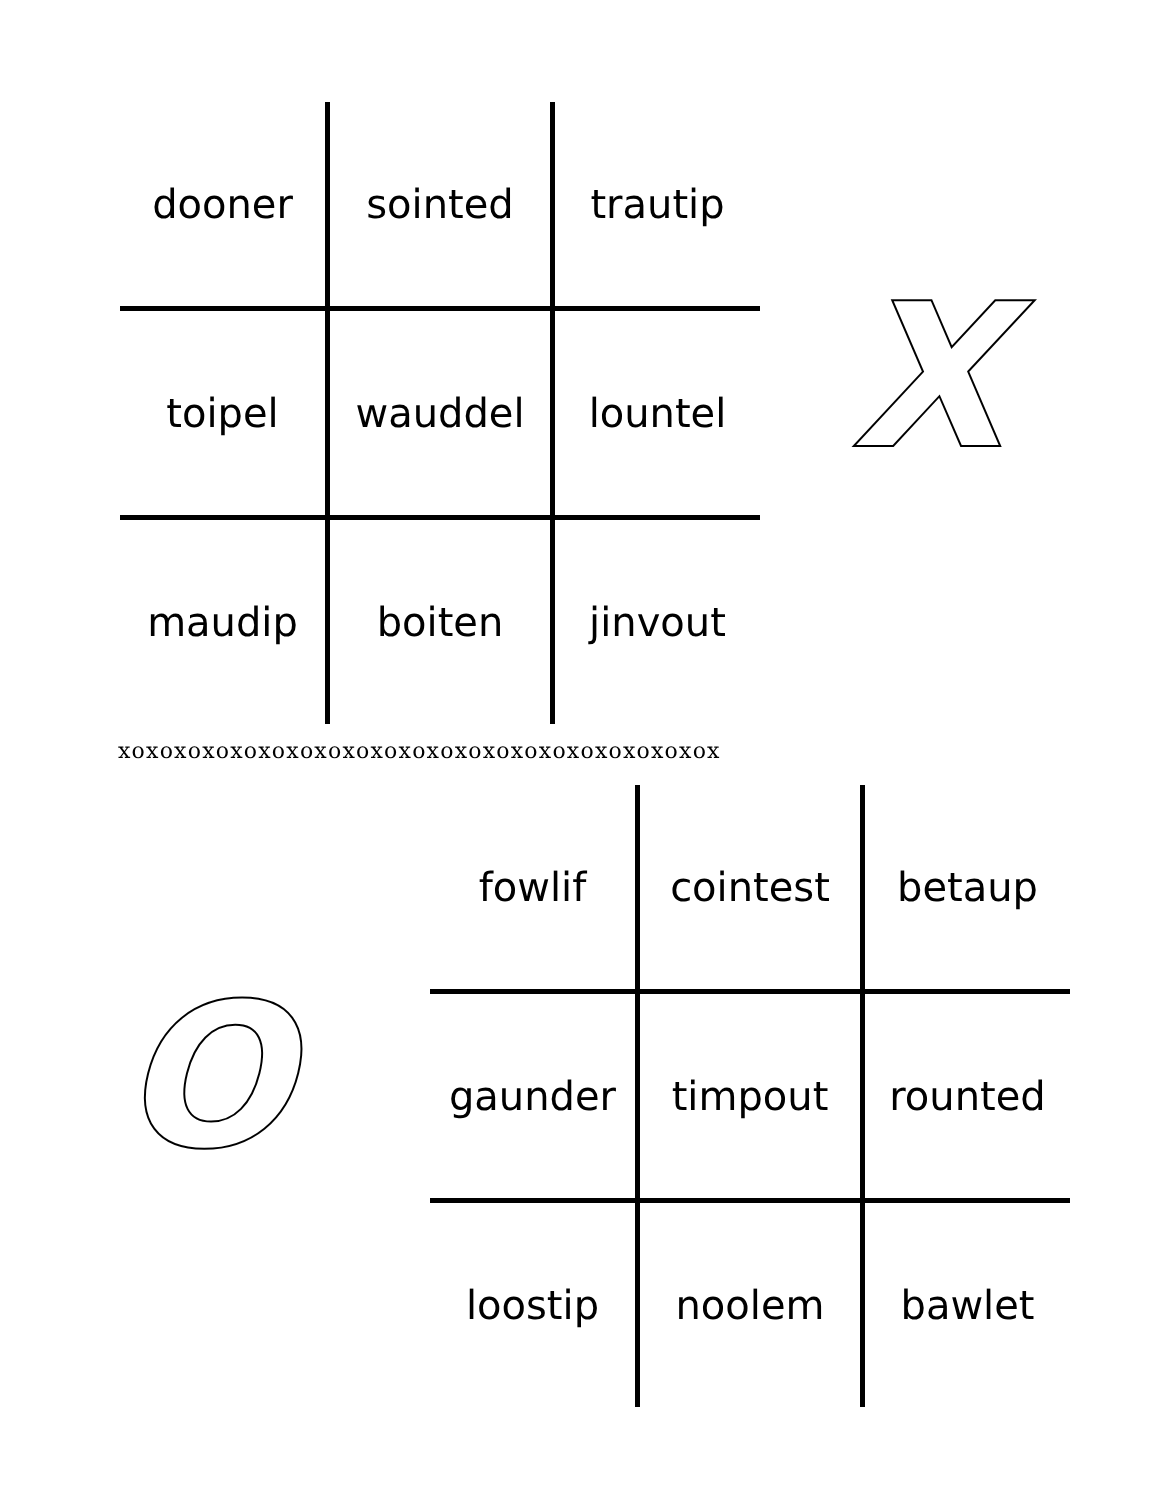| dooner | sointed | trautip |
| toipel | wauddel | lountel |
| maudip | boiten | jinvout |
X
xoxoxoxoxoxoxoxoxoxoxoxoxoxoxoxoxoxoxoxoxox
O
| fowlif | cointest | betaup |
| gaunder | timpout | rounted |
| loostip | noolem | bawlet |